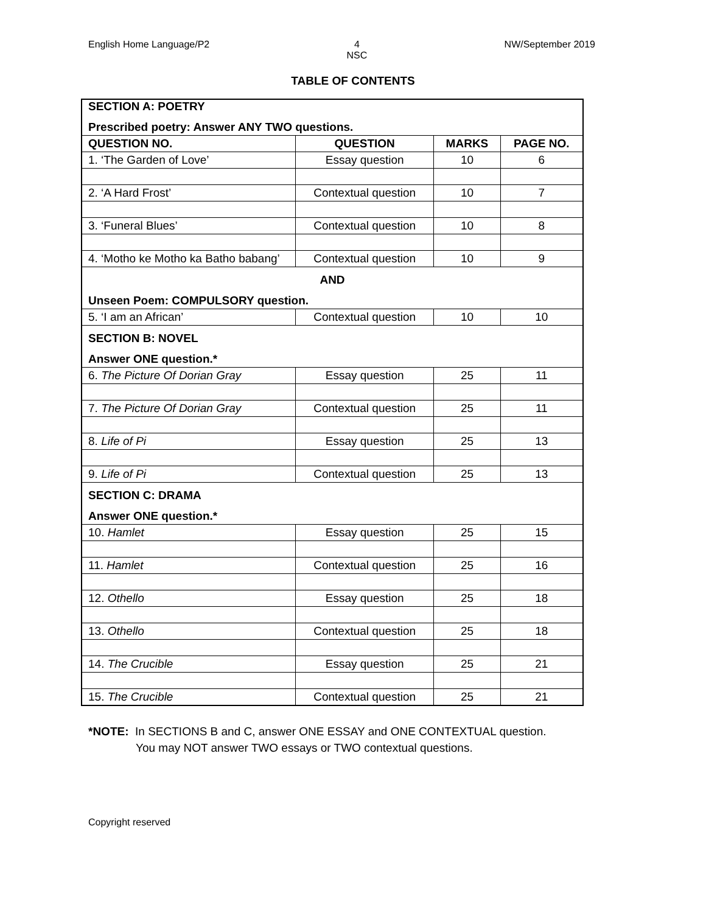English Home Language/P2 4
NSC NW/September 2019
TABLE OF CONTENTS
| SECTION A: POETRY | | | |
| Prescribed poetry: Answer ANY TWO questions. | | | |
| QUESTION NO. | QUESTION | MARKS | PAGE NO. |
| 1. ‘The Garden of Love’ | Essay question | 10 | 6 |
| 2. ‘A Hard Frost’ | Contextual question | 10 | 7 |
| 3. ‘Funeral Blues’ | Contextual question | 10 | 8 |
| 4. ‘Motho ke Motho ka Batho babang’ | Contextual question | 10 | 9 |
| AND | | | |
| Unseen Poem: COMPULSORY question. | | | |
| 5. ‘I am an African’ | Contextual question | 10 | 10 |
| SECTION B: NOVEL | | | |
| Answer ONE question.* | | | |
| 6. The Picture Of Dorian Gray | Essay question | 25 | 11 |
| 7. The Picture Of Dorian Gray | Contextual question | 25 | 11 |
| 8. Life of Pi | Essay question | 25 | 13 |
| 9. Life of Pi | Contextual question | 25 | 13 |
| SECTION C: DRAMA | | | |
| Answer ONE question.* | | | |
| 10. Hamlet | Essay question | 25 | 15 |
| 11. Hamlet | Contextual question | 25 | 16 |
| 12. Othello | Essay question | 25 | 18 |
| 13. Othello | Contextual question | 25 | 18 |
| 14. The Crucible | Essay question | 25 | 21 |
| 15. The Crucible | Contextual question | 25 | 21 |
*NOTE: In SECTIONS B and C, answer ONE ESSAY and ONE CONTEXTUAL question.
You may NOT answer TWO essays or TWO contextual questions.
Copyright reserved